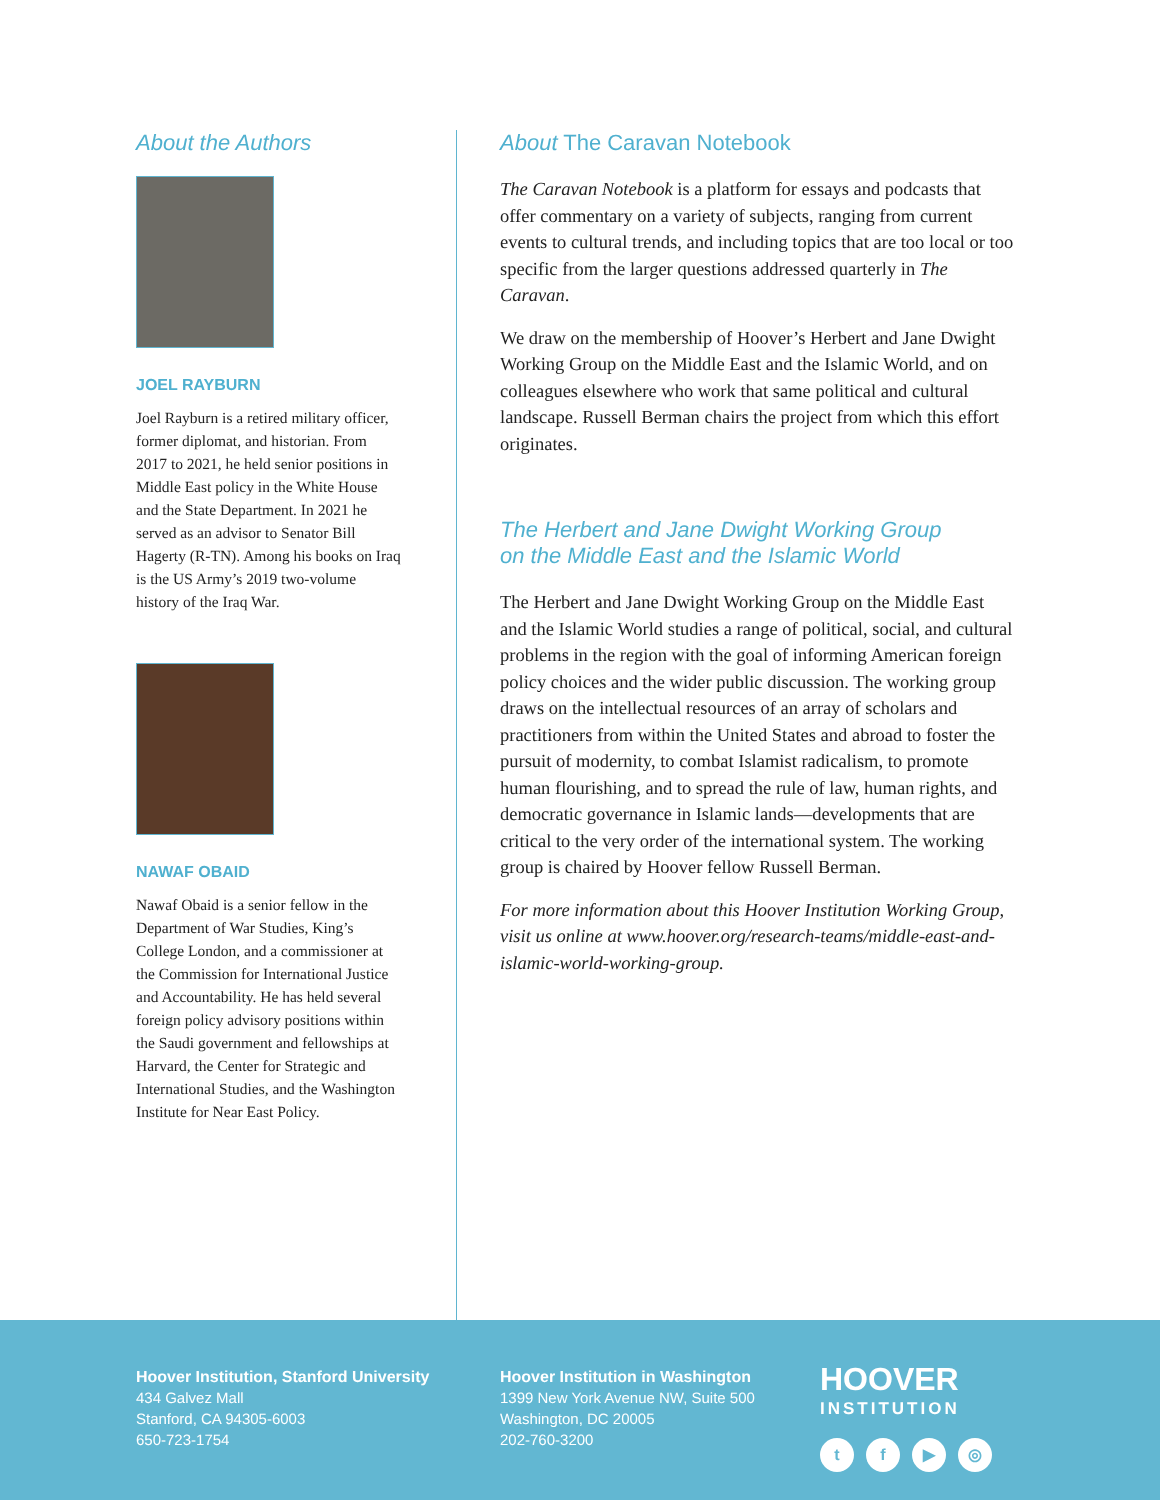About the Authors
JOEL RAYBURN
Joel Rayburn is a retired military officer, former diplomat, and historian. From 2017 to 2021, he held senior positions in Middle East policy in the White House and the State Department. In 2021 he served as an advisor to Senator Bill Hagerty (R-TN). Among his books on Iraq is the US Army’s 2019 two-volume history of the Iraq War.
NAWAF OBAID
Nawaf Obaid is a senior fellow in the Department of War Studies, King’s College London, and a commissioner at the Commission for International Justice and Accountability. He has held several foreign policy advisory positions within the Saudi government and fellowships at Harvard, the Center for Strategic and International Studies, and the Washington Institute for Near East Policy.
About The Caravan Notebook
The Caravan Notebook is a platform for essays and podcasts that offer commentary on a variety of subjects, ranging from current events to cultural trends, and including topics that are too local or too specific from the larger questions addressed quarterly in The Caravan.
We draw on the membership of Hoover’s Herbert and Jane Dwight Working Group on the Middle East and the Islamic World, and on colleagues elsewhere who work that same political and cultural landscape. Russell Berman chairs the project from which this effort originates.
The Herbert and Jane Dwight Working Group
on the Middle East and the Islamic World
The Herbert and Jane Dwight Working Group on the Middle East and the Islamic World studies a range of political, social, and cultural problems in the region with the goal of informing American foreign policy choices and the wider public discussion. The working group draws on the intellectual resources of an array of scholars and practitioners from within the United States and abroad to foster the pursuit of modernity, to combat Islamist radicalism, to promote human flourishing, and to spread the rule of law, human rights, and democratic governance in Islamic lands—developments that are critical to the very order of the international system. The working group is chaired by Hoover fellow Russell Berman.
For more information about this Hoover Institution Working Group, visit us online at www.hoover.org/research-teams/middle-east-and-islamic-world-working-group.
Hoover Institution, Stanford University
434 Galvez Mall
Stanford, CA 94305-6003
650-723-1754
Hoover Institution in Washington
1399 New York Avenue NW, Suite 500
Washington, DC 20005
202-760-3200
HOOVER
INSTITUTION
tf ▶ ◎